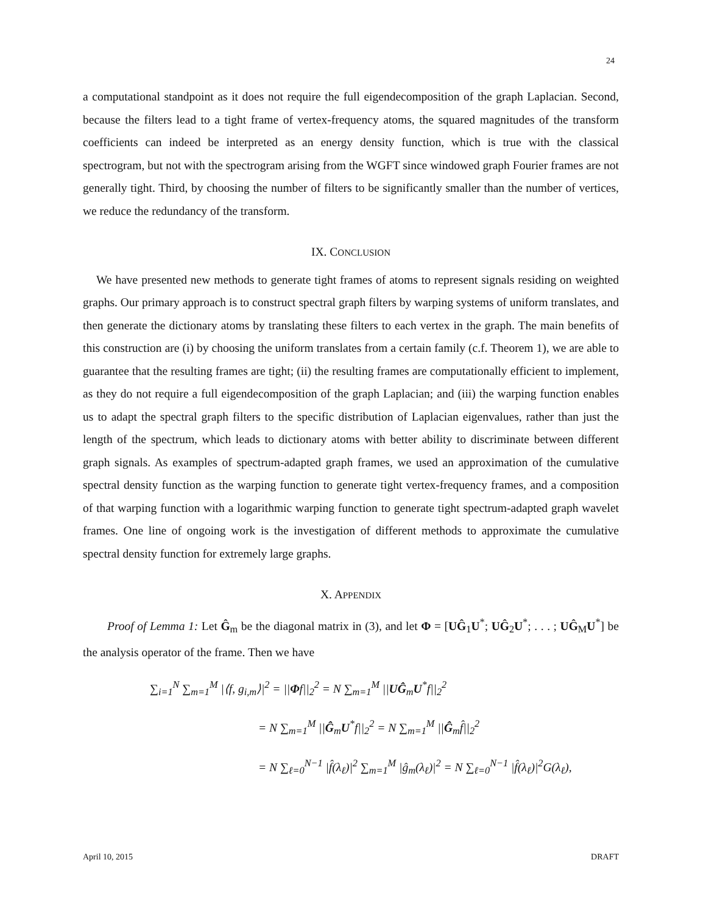24
a computational standpoint as it does not require the full eigendecomposition of the graph Laplacian. Second, because the filters lead to a tight frame of vertex-frequency atoms, the squared magnitudes of the transform coefficients can indeed be interpreted as an energy density function, which is true with the classical spectrogram, but not with the spectrogram arising from the WGFT since windowed graph Fourier frames are not generally tight. Third, by choosing the number of filters to be significantly smaller than the number of vertices, we reduce the redundancy of the transform.
IX. CONCLUSION
We have presented new methods to generate tight frames of atoms to represent signals residing on weighted graphs. Our primary approach is to construct spectral graph filters by warping systems of uniform translates, and then generate the dictionary atoms by translating these filters to each vertex in the graph. The main benefits of this construction are (i) by choosing the uniform translates from a certain family (c.f. Theorem 1), we are able to guarantee that the resulting frames are tight; (ii) the resulting frames are computationally efficient to implement, as they do not require a full eigendecomposition of the graph Laplacian; and (iii) the warping function enables us to adapt the spectral graph filters to the specific distribution of Laplacian eigenvalues, rather than just the length of the spectrum, which leads to dictionary atoms with better ability to discriminate between different graph signals. As examples of spectrum-adapted graph frames, we used an approximation of the cumulative spectral density function as the warping function to generate tight vertex-frequency frames, and a composition of that warping function with a logarithmic warping function to generate tight spectrum-adapted graph wavelet frames. One line of ongoing work is the investigation of different methods to approximate the cumulative spectral density function for extremely large graphs.
X. APPENDIX
Proof of Lemma 1: Let Ĝ<sub>m</sub> be the diagonal matrix in (3), and let Φ = [UĜ<sub>1</sub>U<sup>*</sup>; UĜ<sub>2</sub>U<sup>*</sup>; . . . ; UĜ<sub>M</sub>U<sup>*</sup>] be the analysis operator of the frame. Then we have
∑<sub>i=1</sub><sup>N</sup> ∑<sub>m=1</sub><sup>M</sup> |⟨f, g<sub>i,m</sub>⟩|<sup>2</sup> = ||Φf||<sub>2</sub><sup>2</sup> = N ∑<sub>m=1</sub><sup>M</sup> ||UĜ<sub>m</sub>U<sup>*</sup>f||<sub>2</sub><sup>2</sup>
= N ∑<sub>m=1</sub><sup>M</sup> ||Ĝ<sub>m</sub>U<sup>*</sup>f||<sub>2</sub><sup>2</sup> = N ∑<sub>m=1</sub><sup>M</sup> ||Ĝ<sub>m</sub>f̂||<sub>2</sub><sup>2</sup>
= N ∑<sub>ℓ=0</sub><sup>N−1</sup> |f̂(λ<sub>ℓ</sub>)|<sup>2</sup> ∑<sub>m=1</sub><sup>M</sup> |ĝ<sub>m</sub>(λ<sub>ℓ</sub>)|<sup>2</sup> = N ∑<sub>ℓ=0</sub><sup>N−1</sup> |f̂(λ<sub>ℓ</sub>)|<sup>2</sup>G(λ<sub>ℓ</sub>),
April 10, 2015 DRAFT